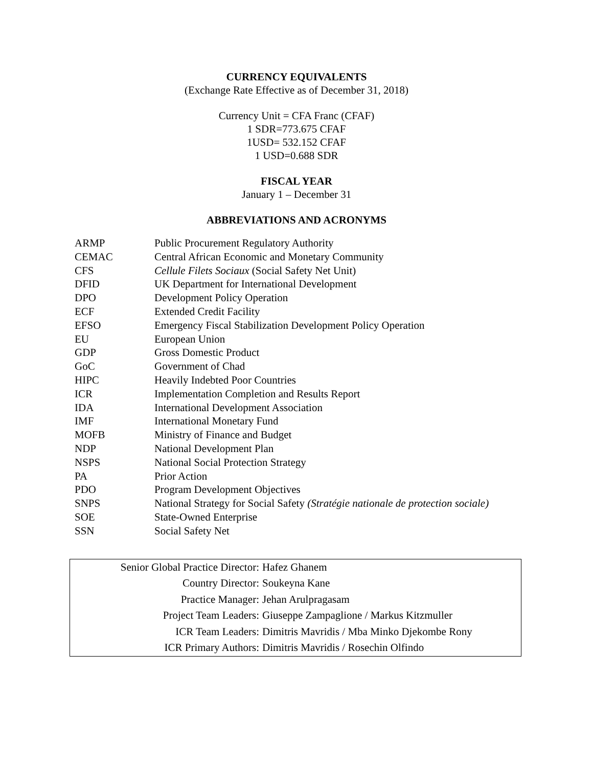CURRENCY EQUIVALENTS
(Exchange Rate Effective as of December 31, 2018)
Currency Unit = CFA Franc (CFAF)
1 SDR=773.675 CFAF
1USD= 532.152 CFAF
1 USD=0.688 SDR
FISCAL YEAR
January 1 – December 31
ABBREVIATIONS AND ACRONYMS
| ARMP | Public Procurement Regulatory Authority |
| CEMAC | Central African Economic and Monetary Community |
| CFS | Cellule Filets Sociaux (Social Safety Net Unit) |
| DFID | UK Department for International Development |
| DPO | Development Policy Operation |
| ECF | Extended Credit Facility |
| EFSO | Emergency Fiscal Stabilization Development Policy Operation |
| EU | European Union |
| GDP | Gross Domestic Product |
| GoC | Government of Chad |
| HIPC | Heavily Indebted Poor Countries |
| ICR | Implementation Completion and Results Report |
| IDA | International Development Association |
| IMF | International Monetary Fund |
| MOFB | Ministry of Finance and Budget |
| NDP | National Development Plan |
| NSPS | National Social Protection Strategy |
| PA | Prior Action |
| PDO | Program Development Objectives |
| SNPS | National Strategy for Social Safety (Stratégie nationale de protection sociale) |
| SOE | State-Owned Enterprise |
| SSN | Social Safety Net |
| Senior Global Practice Director: | Hafez Ghanem |
| Country Director: | Soukeyna Kane |
| Practice Manager: | Jehan Arulpragasam |
| Project Team Leaders: | Giuseppe Zampaglione / Markus Kitzmuller |
| ICR Team Leaders: | Dimitris Mavridis / Mba Minko Djekombe Rony |
| ICR Primary Authors: | Dimitris Mavridis / Rosechin Olfindo |